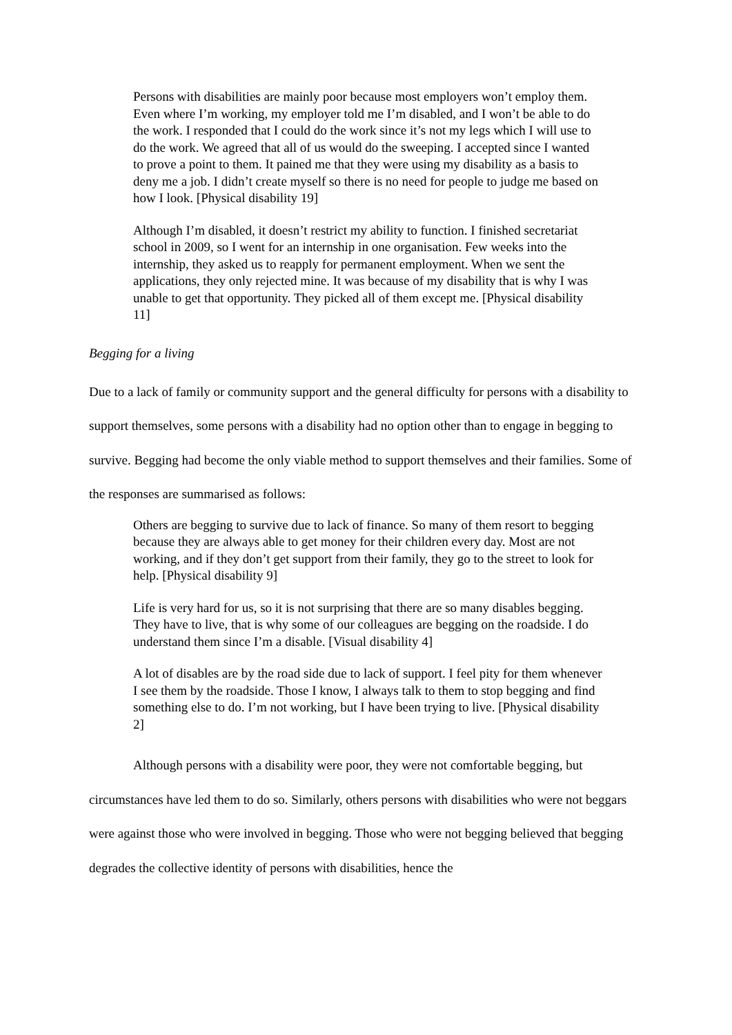Persons with disabilities are mainly poor because most employers won’t employ them. Even where I’m working, my employer told me I’m disabled, and I won’t be able to do the work. I responded that I could do the work since it’s not my legs which I will use to do the work. We agreed that all of us would do the sweeping. I accepted since I wanted to prove a point to them. It pained me that they were using my disability as a basis to deny me a job. I didn’t create myself so there is no need for people to judge me based on how I look. [Physical disability 19]
Although I’m disabled, it doesn’t restrict my ability to function. I finished secretariat school in 2009, so I went for an internship in one organisation. Few weeks into the internship, they asked us to reapply for permanent employment. When we sent the applications, they only rejected mine. It was because of my disability that is why I was unable to get that opportunity. They picked all of them except me. [Physical disability 11]
Begging for a living
Due to a lack of family or community support and the general difficulty for persons with a disability to support themselves, some persons with a disability had no option other than to engage in begging to survive. Begging had become the only viable method to support themselves and their families. Some of the responses are summarised as follows:
Others are begging to survive due to lack of finance. So many of them resort to begging because they are always able to get money for their children every day. Most are not working, and if they don’t get support from their family, they go to the street to look for help. [Physical disability 9]
Life is very hard for us, so it is not surprising that there are so many disables begging. They have to live, that is why some of our colleagues are begging on the roadside. I do understand them since I’m a disable. [Visual disability 4]
A lot of disables are by the road side due to lack of support. I feel pity for them whenever I see them by the roadside. Those I know, I always talk to them to stop begging and find something else to do. I’m not working, but I have been trying to live. [Physical disability 2]
Although persons with a disability were poor, they were not comfortable begging, but circumstances have led them to do so. Similarly, others persons with disabilities who were not beggars were against those who were involved in begging. Those who were not begging believed that begging degrades the collective identity of persons with disabilities, hence the